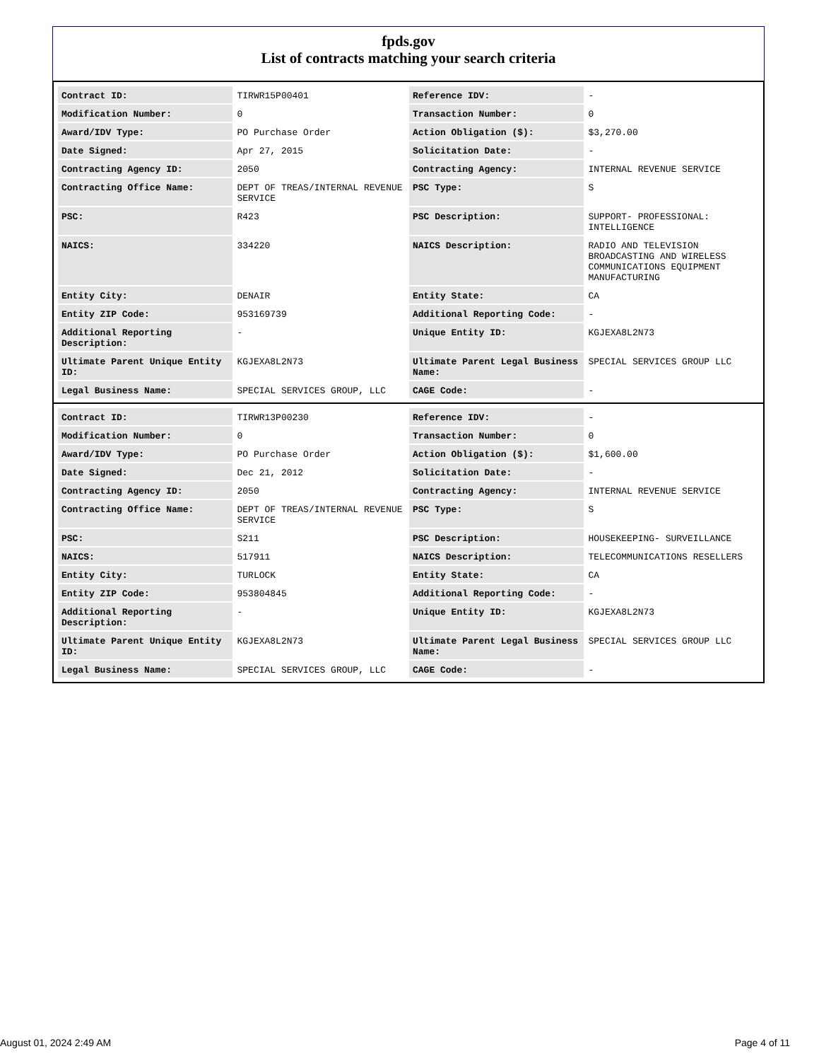fpds.gov
List of contracts matching your search criteria
| Contract ID: | TIRWR15P00401 | Reference IDV: | - |
| Modification Number: | 0 | Transaction Number: | 0 |
| Award/IDV Type: | PO Purchase Order | Action Obligation ($): | $3,270.00 |
| Date Signed: | Apr 27, 2015 | Solicitation Date: | - |
| Contracting Agency ID: | 2050 | Contracting Agency: | INTERNAL REVENUE SERVICE |
| Contracting Office Name: | DEPT OF TREAS/INTERNAL REVENUE SERVICE | PSC Type: | S |
| PSC: | R423 | PSC Description: | SUPPORT- PROFESSIONAL: INTELLIGENCE |
| NAICS: | 334220 | NAICS Description: | RADIO AND TELEVISION BROADCASTING AND WIRELESS COMMUNICATIONS EQUIPMENT MANUFACTURING |
| Entity City: | DENAIR | Entity State: | CA |
| Entity ZIP Code: | 953169739 | Additional Reporting Code: | - |
| Additional Reporting Description: | - | Unique Entity ID: | KGJEXA8L2N73 |
| Ultimate Parent Unique Entity ID: | KGJEXA8L2N73 | Ultimate Parent Legal Business Name: | SPECIAL SERVICES GROUP LLC |
| Legal Business Name: | SPECIAL SERVICES GROUP, LLC | CAGE Code: | - |
| Contract ID: | TIRWR13P00230 | Reference IDV: | - |
| Modification Number: | 0 | Transaction Number: | 0 |
| Award/IDV Type: | PO Purchase Order | Action Obligation ($): | $1,600.00 |
| Date Signed: | Dec 21, 2012 | Solicitation Date: | - |
| Contracting Agency ID: | 2050 | Contracting Agency: | INTERNAL REVENUE SERVICE |
| Contracting Office Name: | DEPT OF TREAS/INTERNAL REVENUE SERVICE | PSC Type: | S |
| PSC: | S211 | PSC Description: | HOUSEKEEPING- SURVEILLANCE |
| NAICS: | 517911 | NAICS Description: | TELECOMMUNICATIONS RESELLERS |
| Entity City: | TURLOCK | Entity State: | CA |
| Entity ZIP Code: | 953804845 | Additional Reporting Code: | - |
| Additional Reporting Description: | - | Unique Entity ID: | KGJEXA8L2N73 |
| Ultimate Parent Unique Entity ID: | KGJEXA8L2N73 | Ultimate Parent Legal Business Name: | SPECIAL SERVICES GROUP LLC |
| Legal Business Name: | SPECIAL SERVICES GROUP, LLC | CAGE Code: | - |
August 01, 2024 2:49 AM Page 4 of 11